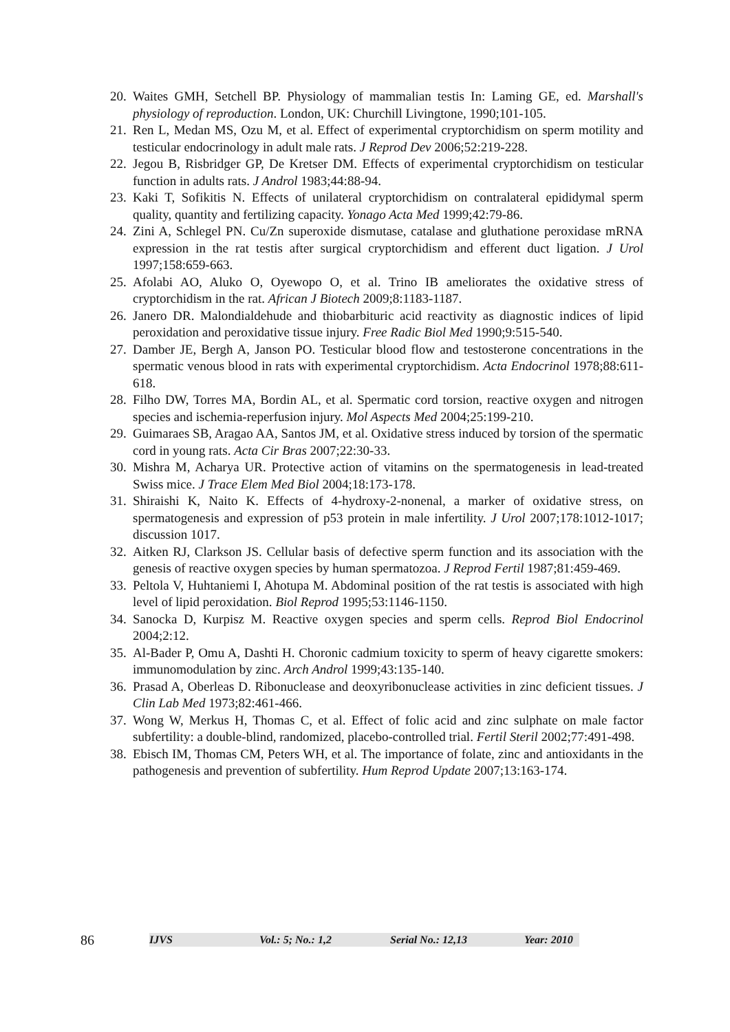20. Waites GMH, Setchell BP. Physiology of mammalian testis In: Laming GE, ed. Marshall's physiology of reproduction. London, UK: Churchill Livingtone, 1990;101-105.
21. Ren L, Medan MS, Ozu M, et al. Effect of experimental cryptorchidism on sperm motility and testicular endocrinology in adult male rats. J Reprod Dev 2006;52:219-228.
22. Jegou B, Risbridger GP, De Kretser DM. Effects of experimental cryptorchidism on testicular function in adults rats. J Androl 1983;44:88-94.
23. Kaki T, Sofikitis N. Effects of unilateral cryptorchidism on contralateral epididymal sperm quality, quantity and fertilizing capacity. Yonago Acta Med 1999;42:79-86.
24. Zini A, Schlegel PN. Cu/Zn superoxide dismutase, catalase and gluthatione peroxidase mRNA expression in the rat testis after surgical cryptorchidism and efferent duct ligation. J Urol 1997;158:659-663.
25. Afolabi AO, Aluko O, Oyewopo O, et al. Trino IB ameliorates the oxidative stress of cryptorchidism in the rat. African J Biotech 2009;8:1183-1187.
26. Janero DR. Malondialdehude and thiobarbituric acid reactivity as diagnostic indices of lipid peroxidation and peroxidative tissue injury. Free Radic Biol Med 1990;9:515-540.
27. Damber JE, Bergh A, Janson PO. Testicular blood flow and testosterone concentrations in the spermatic venous blood in rats with experimental cryptorchidism. Acta Endocrinol 1978;88:611-618.
28. Filho DW, Torres MA, Bordin AL, et al. Spermatic cord torsion, reactive oxygen and nitrogen species and ischemia-reperfusion injury. Mol Aspects Med 2004;25:199-210.
29. Guimaraes SB, Aragao AA, Santos JM, et al. Oxidative stress induced by torsion of the spermatic cord in young rats. Acta Cir Bras 2007;22:30-33.
30. Mishra M, Acharya UR. Protective action of vitamins on the spermatogenesis in lead-treated Swiss mice. J Trace Elem Med Biol 2004;18:173-178.
31. Shiraishi K, Naito K. Effects of 4-hydroxy-2-nonenal, a marker of oxidative stress, on spermatogenesis and expression of p53 protein in male infertility. J Urol 2007;178:1012-1017; discussion 1017.
32. Aitken RJ, Clarkson JS. Cellular basis of defective sperm function and its association with the genesis of reactive oxygen species by human spermatozoa. J Reprod Fertil 1987;81:459-469.
33. Peltola V, Huhtaniemi I, Ahotupa M. Abdominal position of the rat testis is associated with high level of lipid peroxidation. Biol Reprod 1995;53:1146-1150.
34. Sanocka D, Kurpisz M. Reactive oxygen species and sperm cells. Reprod Biol Endocrinol 2004;2:12.
35. Al-Bader P, Omu A, Dashti H. Choronic cadmium toxicity to sperm of heavy cigarette smokers: immunomodulation by zinc. Arch Androl 1999;43:135-140.
36. Prasad A, Oberleas D. Ribonuclease and deoxyribonuclease activities in zinc deficient tissues. J Clin Lab Med 1973;82:461-466.
37. Wong W, Merkus H, Thomas C, et al. Effect of folic acid and zinc sulphate on male factor subfertility: a double-blind, randomized, placebo-controlled trial. Fertil Steril 2002;77:491-498.
38. Ebisch IM, Thomas CM, Peters WH, et al. The importance of folate, zinc and antioxidants in the pathogenesis and prevention of subfertility. Hum Reprod Update 2007;13:163-174.
86
IJVS Vol.: 5; No.: 1,2 Serial No.: 12,13 Year: 2010